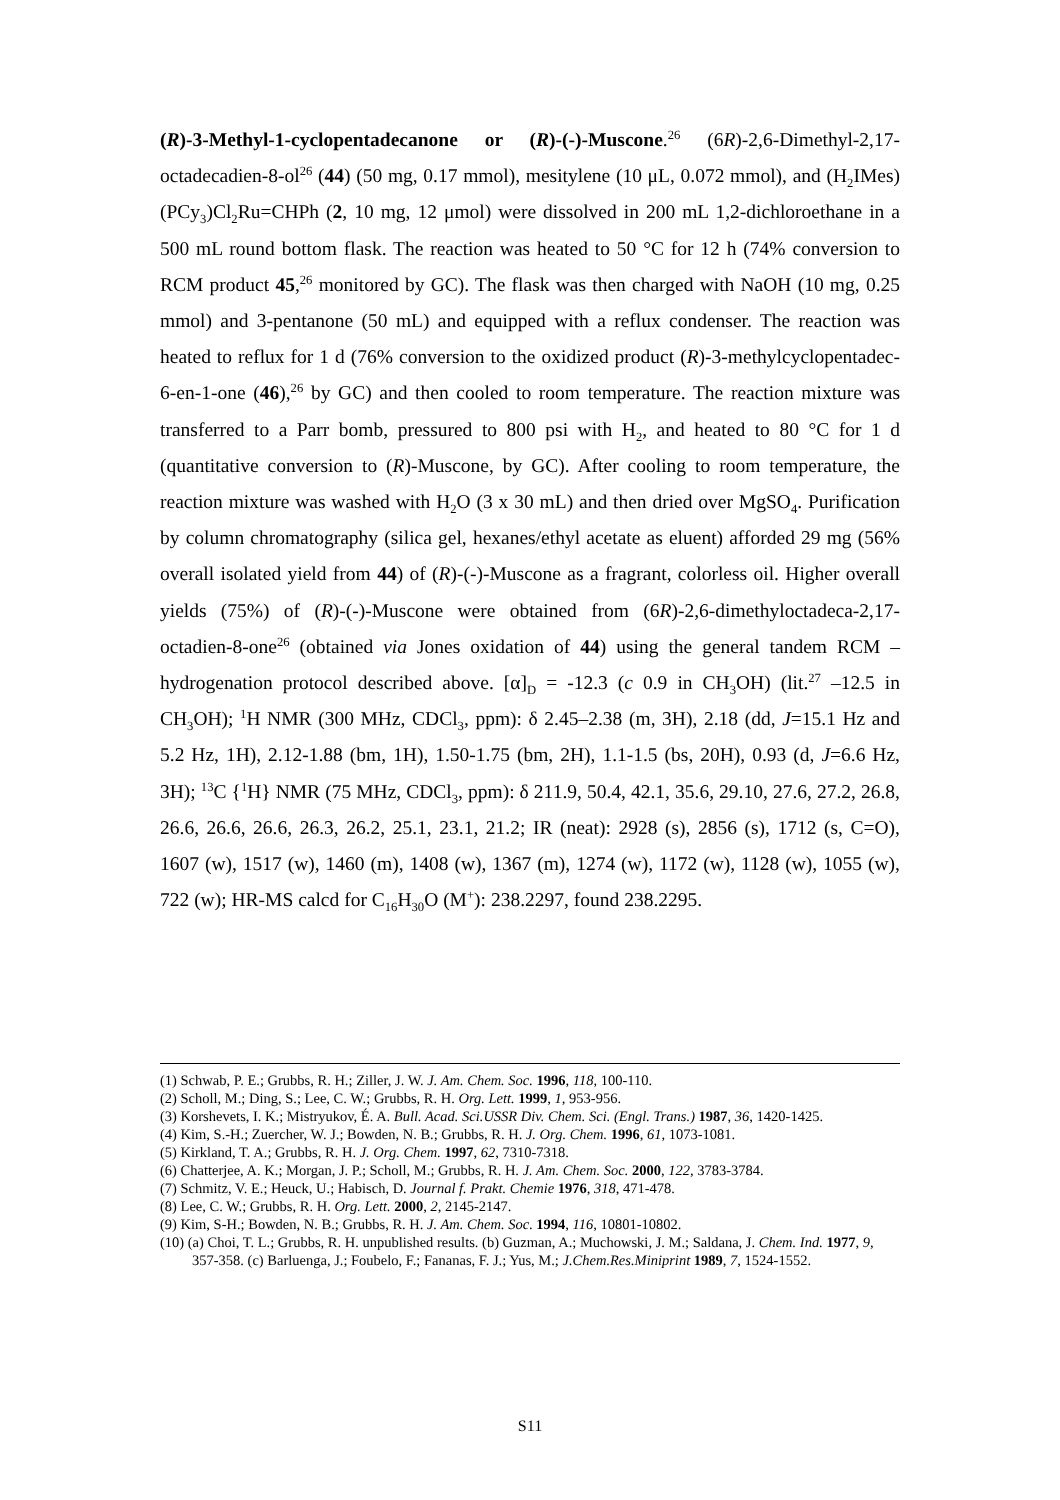(R)-3-Methyl-1-cyclopentadecanone or (R)-(-)-Muscone.<sup>26</sup> (6R)-2,6-Dimethyl-2,17-octadecadien-8-ol<sup>26</sup> (44) (50 mg, 0.17 mmol), mesitylene (10 μL, 0.072 mmol), and (H<sub>2</sub>IMes)(PCy<sub>3</sub>)Cl<sub>2</sub>Ru=CHPh (2, 10 mg, 12 μmol) were dissolved in 200 mL 1,2-dichloroethane in a 500 mL round bottom flask. The reaction was heated to 50 °C for 12 h (74% conversion to RCM product 45,<sup>26</sup> monitored by GC). The flask was then charged with NaOH (10 mg, 0.25 mmol) and 3-pentanone (50 mL) and equipped with a reflux condenser. The reaction was heated to reflux for 1 d (76% conversion to the oxidized product (R)-3-methylcyclopentadec-6-en-1-one (46),<sup>26</sup> by GC) and then cooled to room temperature. The reaction mixture was transferred to a Parr bomb, pressured to 800 psi with H<sub>2</sub>, and heated to 80 °C for 1 d (quantitative conversion to (R)-Muscone, by GC). After cooling to room temperature, the reaction mixture was washed with H<sub>2</sub>O (3 x 30 mL) and then dried over MgSO<sub>4</sub>. Purification by column chromatography (silica gel, hexanes/ethyl acetate as eluent) afforded 29 mg (56% overall isolated yield from 44) of (R)-(-)-Muscone as a fragrant, colorless oil. Higher overall yields (75%) of (R)-(-)-Muscone were obtained from (6R)-2,6-dimethyloctadeca-2,17-octadien-8-one<sup>26</sup> (obtained via Jones oxidation of 44) using the general tandem RCM – hydrogenation protocol described above. [α]<sub>D</sub> = -12.3 (c 0.9 in CH<sub>3</sub>OH) (lit.<sup>27</sup> –12.5 in CH<sub>3</sub>OH); <sup>1</sup>H NMR (300 MHz, CDCl<sub>3</sub>, ppm): δ 2.45–2.38 (m, 3H), 2.18 (dd, J=15.1 Hz and 5.2 Hz, 1H), 2.12-1.88 (bm, 1H), 1.50-1.75 (bm, 2H), 1.1-1.5 (bs, 20H), 0.93 (d, J=6.6 Hz, 3H); <sup>13</sup>C {<sup>1</sup>H} NMR (75 MHz, CDCl<sub>3</sub>, ppm): δ 211.9, 50.4, 42.1, 35.6, 29.10, 27.6, 27.2, 26.8, 26.6, 26.6, 26.6, 26.3, 26.2, 25.1, 23.1, 21.2; IR (neat): 2928 (s), 2856 (s), 1712 (s, C=O), 1607 (w), 1517 (w), 1460 (m), 1408 (w), 1367 (m), 1274 (w), 1172 (w), 1128 (w), 1055 (w), 722 (w); HR-MS calcd for C<sub>16</sub>H<sub>30</sub>O (M<sup>+</sup>): 238.2297, found 238.2295.
(1) Schwab, P. E.; Grubbs, R. H.; Ziller, J. W. J. Am. Chem. Soc. 1996, 118, 100-110.
(2) Scholl, M.; Ding, S.; Lee, C. W.; Grubbs, R. H. Org. Lett. 1999, 1, 953-956.
(3) Korshevets, I. K.; Mistryukov, É. A. Bull. Acad. Sci.USSR Div. Chem. Sci. (Engl. Trans.) 1987, 36, 1420-1425.
(4) Kim, S.-H.; Zuercher, W. J.; Bowden, N. B.; Grubbs, R. H. J. Org. Chem. 1996, 61, 1073-1081.
(5) Kirkland, T. A.; Grubbs, R. H. J. Org. Chem. 1997, 62, 7310-7318.
(6) Chatterjee, A. K.; Morgan, J. P.; Scholl, M.; Grubbs, R. H. J. Am. Chem. Soc. 2000, 122, 3783-3784.
(7) Schmitz, V. E.; Heuck, U.; Habisch, D. Journal f. Prakt. Chemie 1976, 318, 471-478.
(8) Lee, C. W.; Grubbs, R. H. Org. Lett. 2000, 2, 2145-2147.
(9) Kim, S-H.; Bowden, N. B.; Grubbs, R. H. J. Am. Chem. Soc. 1994, 116, 10801-10802.
(10) (a) Choi, T. L.; Grubbs, R. H. unpublished results. (b) Guzman, A.; Muchowski, J. M.; Saldana, J. Chem. Ind. 1977, 9, 357-358. (c) Barluenga, J.; Foubelo, F.; Fananas, F. J.; Yus, M.; J.Chem.Res.Miniprint 1989, 7, 1524-1552.
S11